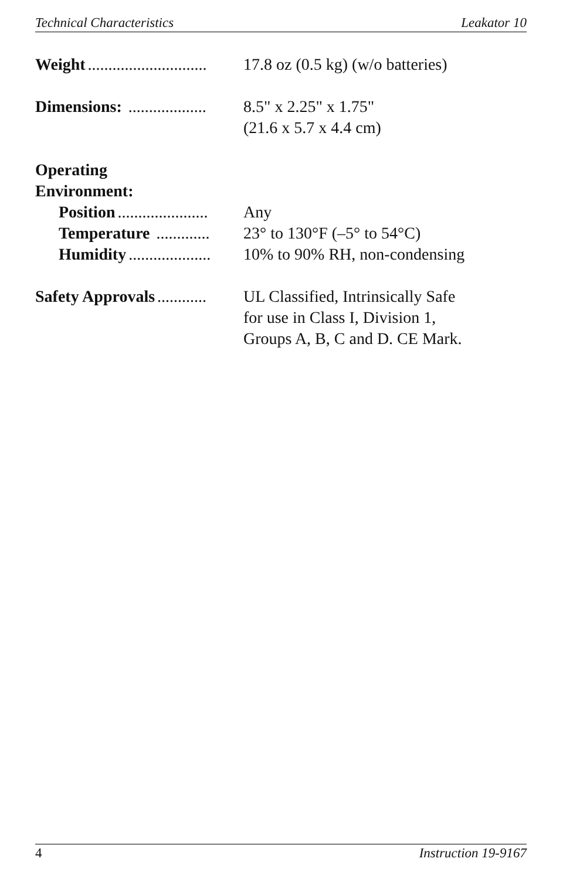Technical Characteristics Leakator 10
Weight............................. 17.8 oz (0.5 kg) (w/o batteries)
Dimensions: ................... 8.5" x 2.25" x 1.75"
(21.6 x 5.7 x 4.4 cm)
Operating
Environment:
Position...................... Any
Temperature ............. 23° to 130°F (–5° to 54°C)
Humidity.................... 10% to 90% RH, non-condensing
Safety Approvals............ UL Classified, Intrinsically Safe
for use in Class I, Division 1,
Groups A, B, C and D. CE Mark.
4 Instruction 19-9167